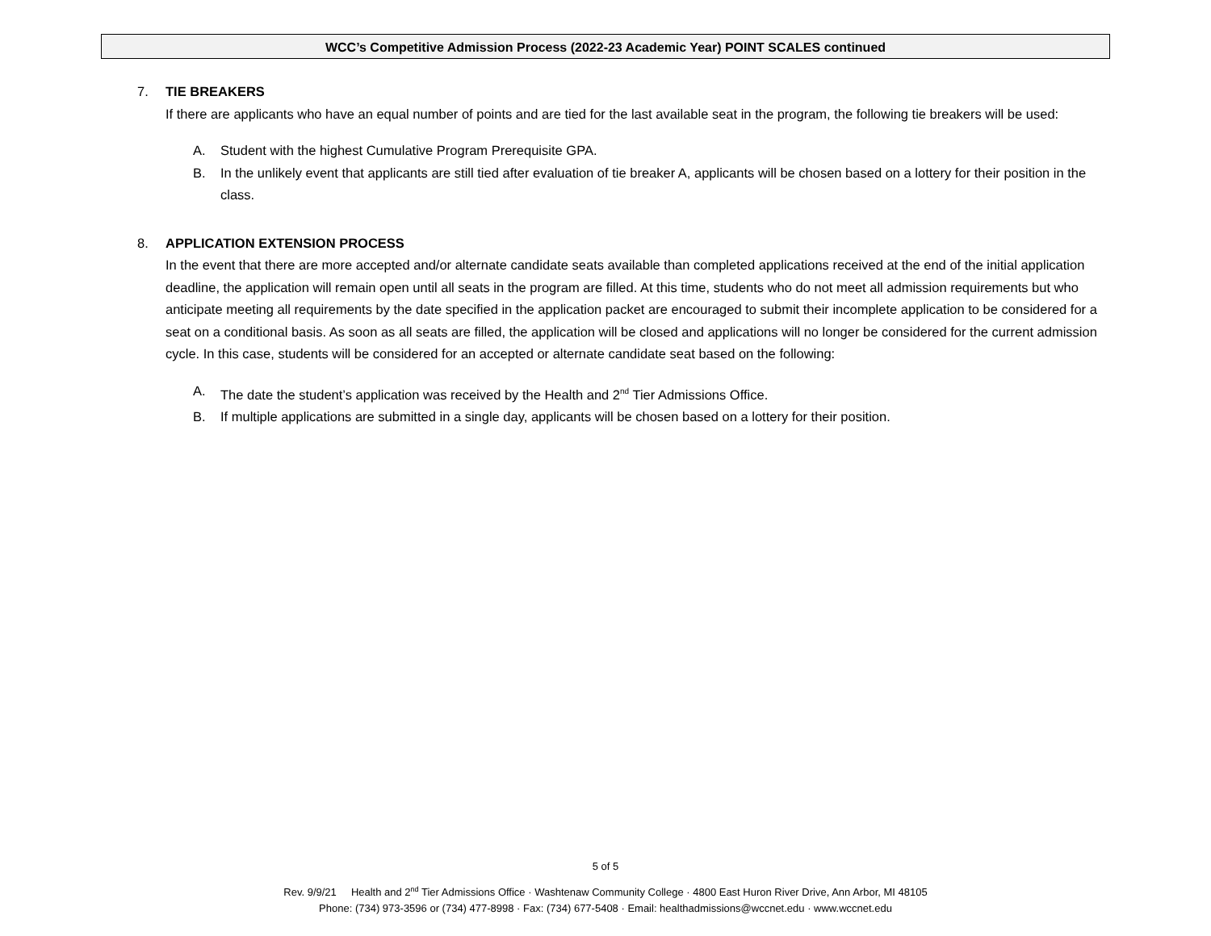WCC’s Competitive Admission Process (2022-23 Academic Year) POINT SCALES continued
7. TIE BREAKERS
If there are applicants who have an equal number of points and are tied for the last available seat in the program, the following tie breakers will be used:
A. Student with the highest Cumulative Program Prerequisite GPA.
B. In the unlikely event that applicants are still tied after evaluation of tie breaker A, applicants will be chosen based on a lottery for their position in the class.
8. APPLICATION EXTENSION PROCESS
In the event that there are more accepted and/or alternate candidate seats available than completed applications received at the end of the initial application deadline, the application will remain open until all seats in the program are filled. At this time, students who do not meet all admission requirements but who anticipate meeting all requirements by the date specified in the application packet are encouraged to submit their incomplete application to be considered for a seat on a conditional basis. As soon as all seats are filled, the application will be closed and applications will no longer be considered for the current admission cycle. In this case, students will be considered for an accepted or alternate candidate seat based on the following:
A. The date the student’s application was received by the Health and 2<sup>nd</sup> Tier Admissions Office.
B. If multiple applications are submitted in a single day, applicants will be chosen based on a lottery for their position.
5 of 5
Rev. 9/9/21 Health and 2<sup>nd</sup> Tier Admissions Office · Washtenaw Community College · 4800 East Huron River Drive, Ann Arbor, MI 48105
Phone: (734) 973-3596 or (734) 477-8998 · Fax: (734) 677-5408 · Email: healthadmissions@wccnet.edu · www.wccnet.edu